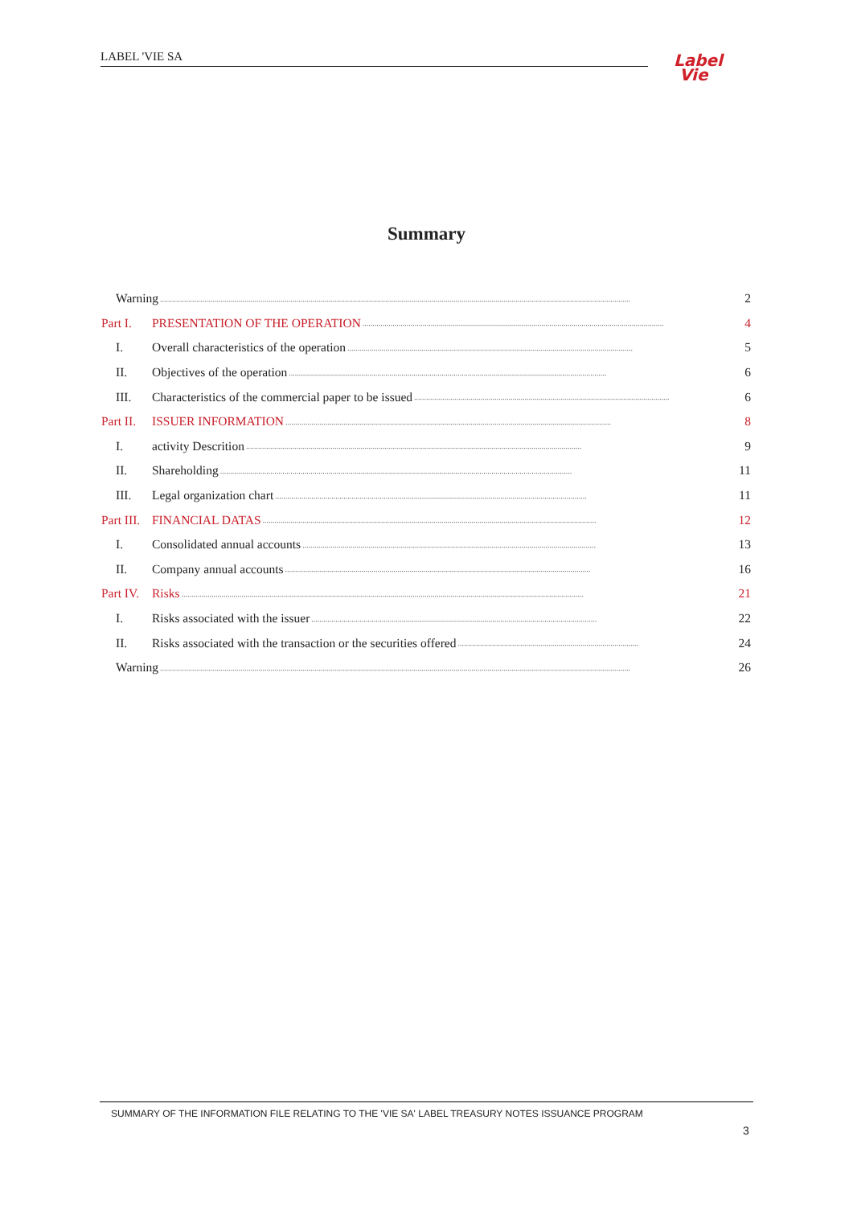LABEL 'VIE SA
Label
Vie
Summary
Warning.......................................................................................................................................................................................................................................... 2
Part I. PRESENTATION OF THE OPERATION...................................................................................................................................................... 4
I. Overall characteristics of the operation.............................................................................................................................................. 5
II. Objectives of the operation.............................................................................................................................................................. 6
III. Characteristics of the commercial paper to be issued............................................................................................................................... 6
Part II. ISSUER INFORMATION.................................................................................................................................................................. 8
I. activity Descrition....................................................................................................................................................................... 9
II. Shareholding............................................................................................................................................................................... 11
III. Legal organization chart........................................................................................................................................................... 11
Part III. FINANCIAL DATAS...................................................................................................................................................................... 12
I. Consolidated annual accounts.................................................................................................................................................. 13
II. Company annual accounts........................................................................................................................................................ 16
Part IV. Risks........................................................................................................................................................................................................ 21
I. Risks associated with the issuer.............................................................................................................................................. 22
II. Risks associated with the transaction or the securities offered.......................................................................................... 24
Warning.......................................................................................................................................................................................................................................... 26
SUMMARY OF THE INFORMATION FILE RELATING TO THE 'VIE SA' LABEL TREASURY NOTES ISSUANCE PROGRAM
3